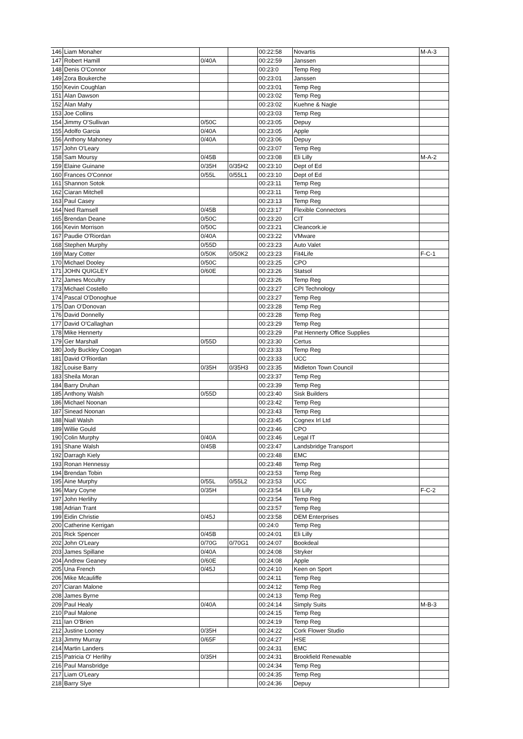| 146 | Liam Monaher | | | 00:22:58 | Novartis | M-A-3 |
| 147 | Robert Hamill | 0/40A | | 00:22:59 | Janssen | |
| 148 | Denis O'Connor | | | 00:23:0 | Temp Reg | |
| 149 | Zora Boukerche | | | 00:23:01 | Janssen | |
| 150 | Kevin Coughlan | | | 00:23:01 | Temp Reg | |
| 151 | Alan Dawson | | | 00:23:02 | Temp Reg | |
| 152 | Alan Mahy | | | 00:23:02 | Kuehne & Nagle | |
| 153 | Joe Collins | | | 00:23:03 | Temp Reg | |
| 154 | Jimmy O'Sullivan | 0/50C | | 00:23:05 | Depuy | |
| 155 | Adolfo Garcia | 0/40A | | 00:23:05 | Apple | |
| 156 | Anthony Mahoney | 0/40A | | 00:23:06 | Depuy | |
| 157 | John O'Leary | | | 00:23:07 | Temp Reg | |
| 158 | Sam Moursy | 0/45B | | 00:23:08 | Eli Lilly | M-A-2 |
| 159 | Elaine Guinane | 0/35H | 0/35H2 | 00:23:10 | Dept of Ed | |
| 160 | Frances O'Connor | 0/55L | 0/55L1 | 00:23:10 | Dept of Ed | |
| 161 | Shannon Sotok | | | 00:23:11 | Temp Reg | |
| 162 | Ciaran Mitchell | | | 00:23:11 | Temp Reg | |
| 163 | Paul Casey | | | 00:23:13 | Temp Reg | |
| 164 | Ned Ramsell | 0/45B | | 00:23:17 | Flexible Connectors | |
| 165 | Brendan Deane | 0/50C | | 00:23:20 | CIT | |
| 166 | Kevin Morrison | 0/50C | | 00:23:21 | Cleancork.ie | |
| 167 | Paudie O'Riordan | 0/40A | | 00:23:22 | VMware | |
| 168 | Stephen Murphy | 0/55D | | 00:23:23 | Auto Valet | |
| 169 | Mary Cotter | 0/50K | 0/50K2 | 00:23:23 | Fit4Life | F-C-1 |
| 170 | Michael Dooley | 0/50C | | 00:23:25 | CPO | |
| 171 | JOHN QUIGLEY | 0/60E | | 00:23:26 | Statsol | |
| 172 | James Mccultry | | | 00:23:26 | Temp Reg | |
| 173 | Michael Costello | | | 00:23:27 | CPI Technology | |
| 174 | Pascal O'Donoghue | | | 00:23:27 | Temp Reg | |
| 175 | Dan O'Donovan | | | 00:23:28 | Temp Reg | |
| 176 | David Donnelly | | | 00:23:28 | Temp Reg | |
| 177 | David O'Callaghan | | | 00:23:29 | Temp Reg | |
| 178 | Mike Hennerty | | | 00:23:29 | Pat Hennerty Office Supplies | |
| 179 | Ger Marshall | 0/55D | | 00:23:30 | Certus | |
| 180 | Jody Buckley Coogan | | | 00:23:33 | Temp Reg | |
| 181 | David O'Riordan | | | 00:23:33 | UCC | |
| 182 | Louise Barry | 0/35H | 0/35H3 | 00:23:35 | Midleton Town Council | |
| 183 | Sheila Moran | | | 00:23:37 | Temp Reg | |
| 184 | Barry Druhan | | | 00:23:39 | Temp Reg | |
| 185 | Anthony Walsh | 0/55D | | 00:23:40 | Sisk Builders | |
| 186 | Michael Noonan | | | 00:23:42 | Temp Reg | |
| 187 | Sinead Noonan | | | 00:23:43 | Temp Reg | |
| 188 | Niall Walsh | | | 00:23:45 | Cognex Irl Ltd | |
| 189 | Willie Gould | | | 00:23:46 | CPO | |
| 190 | Colin Murphy | 0/40A | | 00:23:46 | Legal IT | |
| 191 | Shane Walsh | 0/45B | | 00:23:47 | Landsbridge Transport | |
| 192 | Darragh Kiely | | | 00:23:48 | EMC | |
| 193 | Ronan Hennessy | | | 00:23:48 | Temp Reg | |
| 194 | Brendan Tobin | | | 00:23:53 | Temp Reg | |
| 195 | Aine Murphy | 0/55L | 0/55L2 | 00:23:53 | UCC | |
| 196 | Mary Coyne | 0/35H | | 00:23:54 | Eli Lilly | F-C-2 |
| 197 | John Herlihy | | | 00:23:54 | Temp Reg | |
| 198 | Adrian Trant | | | 00:23:57 | Temp Reg | |
| 199 | Eidin Christie | 0/45J | | 00:23:58 | DEM Enterprises | |
| 200 | Catherine Kerrigan | | | 00:24:0 | Temp Reg | |
| 201 | Rick Spencer | 0/45B | | 00:24:01 | Eli Lilly | |
| 202 | John O'Leary | 0/70G | 0/70G1 | 00:24:07 | Bookdeal | |
| 203 | James Spillane | 0/40A | | 00:24:08 | Stryker | |
| 204 | Andrew Geaney | 0/60E | | 00:24:08 | Apple | |
| 205 | Una French | 0/45J | | 00:24:10 | Keen on Sport | |
| 206 | Mike Mcauliffe | | | 00:24:11 | Temp Reg | |
| 207 | Ciaran Malone | | | 00:24:12 | Temp Reg | |
| 208 | James Byrne | | | 00:24:13 | Temp Reg | |
| 209 | Paul Healy | 0/40A | | 00:24:14 | Simply Suits | M-B-3 |
| 210 | Paul Malone | | | 00:24:15 | Temp Reg | |
| 211 | Ian O'Brien | | | 00:24:19 | Temp Reg | |
| 212 | Justine Looney | 0/35H | | 00:24:22 | Cork Flower Studio | |
| 213 | Jimmy Murray | 0/65F | | 00:24:27 | HSE | |
| 214 | Martin Landers | | | 00:24:31 | EMC | |
| 215 | Patricia O' Herlihy | 0/35H | | 00:24:31 | Brookfield Renewable | |
| 216 | Paul Mansbridge | | | 00:24:34 | Temp Reg | |
| 217 | Liam O'Leary | | | 00:24:35 | Temp Reg | |
| 218 | Barry Slye | | | 00:24:36 | Depuy | |